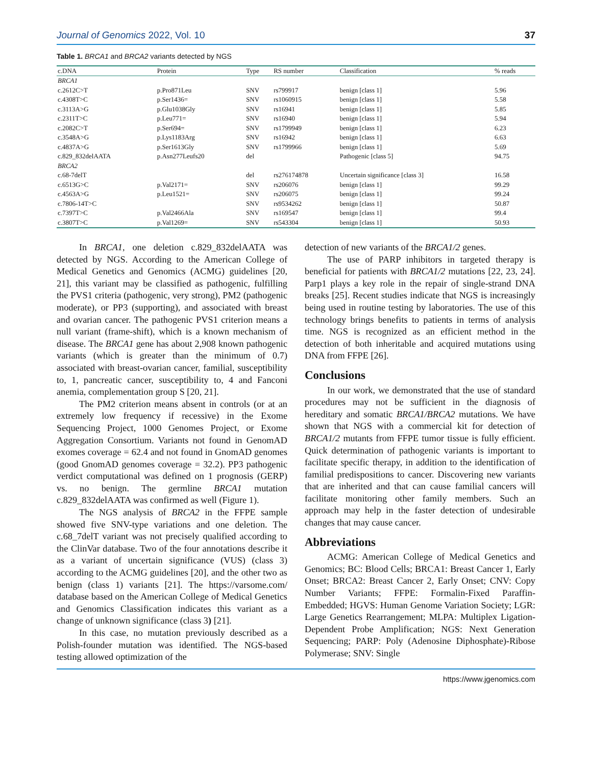Journal of Genomics 2022, Vol. 10 37
Table 1. BRCA1 and BRCA2 variants detected by NGS
| c.DNA | Protein | Type | RS number | Classification | % reads |
| --- | --- | --- | --- | --- | --- |
| BRCA1 | | | | | |
| c.2612C>T | p.Pro871Leu | SNV | rs799917 | benign [class 1] | 5.96 |
| c.4308T>C | p.Ser1436= | SNV | rs1060915 | benign [class 1] | 5.58 |
| c.3113A>G | p.Glu1038Gly | SNV | rs16941 | benign [class 1] | 5.85 |
| c.2311T>C | p.Leu771= | SNV | rs16940 | benign [class 1] | 5.94 |
| c.2082C>T | p.Ser694= | SNV | rs1799949 | benign [class 1] | 6.23 |
| c.3548A>G | p.Lys1183Arg | SNV | rs16942 | benign [class 1] | 6.63 |
| c.4837A>G | p.Ser1613Gly | SNV | rs1799966 | benign [class 1] | 5.69 |
| c.829_832delAATA | p.Asn277Leufs20 | del | | Pathogenic [class 5] | 94.75 |
| BRCA2 | | | | | |
| c.68-7delT | | del | rs276174878 | Uncertain significance [class 3] | 16.58 |
| c.6513G>C | p.Val2171= | SNV | rs206076 | benign [class 1] | 99.29 |
| c.4563A>G | p.Leu1521= | SNV | rs206075 | benign [class 1] | 99.24 |
| c.7806-14T>C | | SNV | rs9534262 | benign [class 1] | 50.87 |
| c.7397T>C | p.Val2466Ala | SNV | rs169547 | benign [class 1] | 99.4 |
| c.3807T>C | p.Val1269= | SNV | rs543304 | benign [class 1] | 50.93 |
In BRCA1, one deletion c.829_832delAATA was detected by NGS. According to the American College of Medical Genetics and Genomics (ACMG) guidelines [20, 21], this variant may be classified as pathogenic, fulfilling the PVS1 criteria (pathogenic, very strong), PM2 (pathogenic moderate), or PP3 (supporting), and associated with breast and ovarian cancer. The pathogenic PVS1 criterion means a null variant (frame-shift), which is a known mechanism of disease. The BRCA1 gene has about 2,908 known pathogenic variants (which is greater than the minimum of 0.7) associated with breast-ovarian cancer, familial, susceptibility to, 1, pancreatic cancer, susceptibility to, 4 and Fanconi anemia, complementation group S [20, 21].
The PM2 criterion means absent in controls (or at an extremely low frequency if recessive) in the Exome Sequencing Project, 1000 Genomes Project, or Exome Aggregation Consortium. Variants not found in GenomAD exomes coverage = 62.4 and not found in GnomAD genomes (good GnomAD genomes coverage = 32.2). PP3 pathogenic verdict computational was defined on 1 prognosis (GERP) vs. no benign. The germline BRCA1 mutation c.829_832delAATA was confirmed as well (Figure 1).
The NGS analysis of BRCA2 in the FFPE sample showed five SNV-type variations and one deletion. The c.68_7delT variant was not precisely qualified according to the ClinVar database. Two of the four annotations describe it as a variant of uncertain significance (VUS) (class 3) according to the ACMG guidelines [20], and the other two as benign (class 1) variants [21]. The https://varsome.com/ database based on the American College of Medical Genetics and Genomics Classification indicates this variant as a change of unknown significance (class 3) [21].
In this case, no mutation previously described as a Polish-founder mutation was identified. The NGS-based testing allowed optimization of the
detection of new variants of the BRCA1/2 genes.
The use of PARP inhibitors in targeted therapy is beneficial for patients with BRCA1/2 mutations [22, 23, 24]. Parp1 plays a key role in the repair of single-strand DNA breaks [25]. Recent studies indicate that NGS is increasingly being used in routine testing by laboratories. The use of this technology brings benefits to patients in terms of analysis time. NGS is recognized as an efficient method in the detection of both inheritable and acquired mutations using DNA from FFPE [26].
Conclusions
In our work, we demonstrated that the use of standard procedures may not be sufficient in the diagnosis of hereditary and somatic BRCA1/BRCA2 mutations. We have shown that NGS with a commercial kit for detection of BRCA1/2 mutants from FFPE tumor tissue is fully efficient. Quick determination of pathogenic variants is important to facilitate specific therapy, in addition to the identification of familial predispositions to cancer. Discovering new variants that are inherited and that can cause familial cancers will facilitate monitoring other family members. Such an approach may help in the faster detection of undesirable changes that may cause cancer.
Abbreviations
ACMG: American College of Medical Genetics and Genomics; BC: Blood Cells; BRCA1: Breast Cancer 1, Early Onset; BRCA2: Breast Cancer 2, Early Onset; CNV: Copy Number Variants; FFPE: Formalin-Fixed Paraffin-Embedded; HGVS: Human Genome Variation Society; LGR: Large Genetics Rearrangement; MLPA: Multiplex Ligation-Dependent Probe Amplification; NGS: Next Generation Sequencing; PARP: Poly (Adenosine Diphosphate)-Ribose Polymerase; SNV: Single
https://www.jgenomics.com